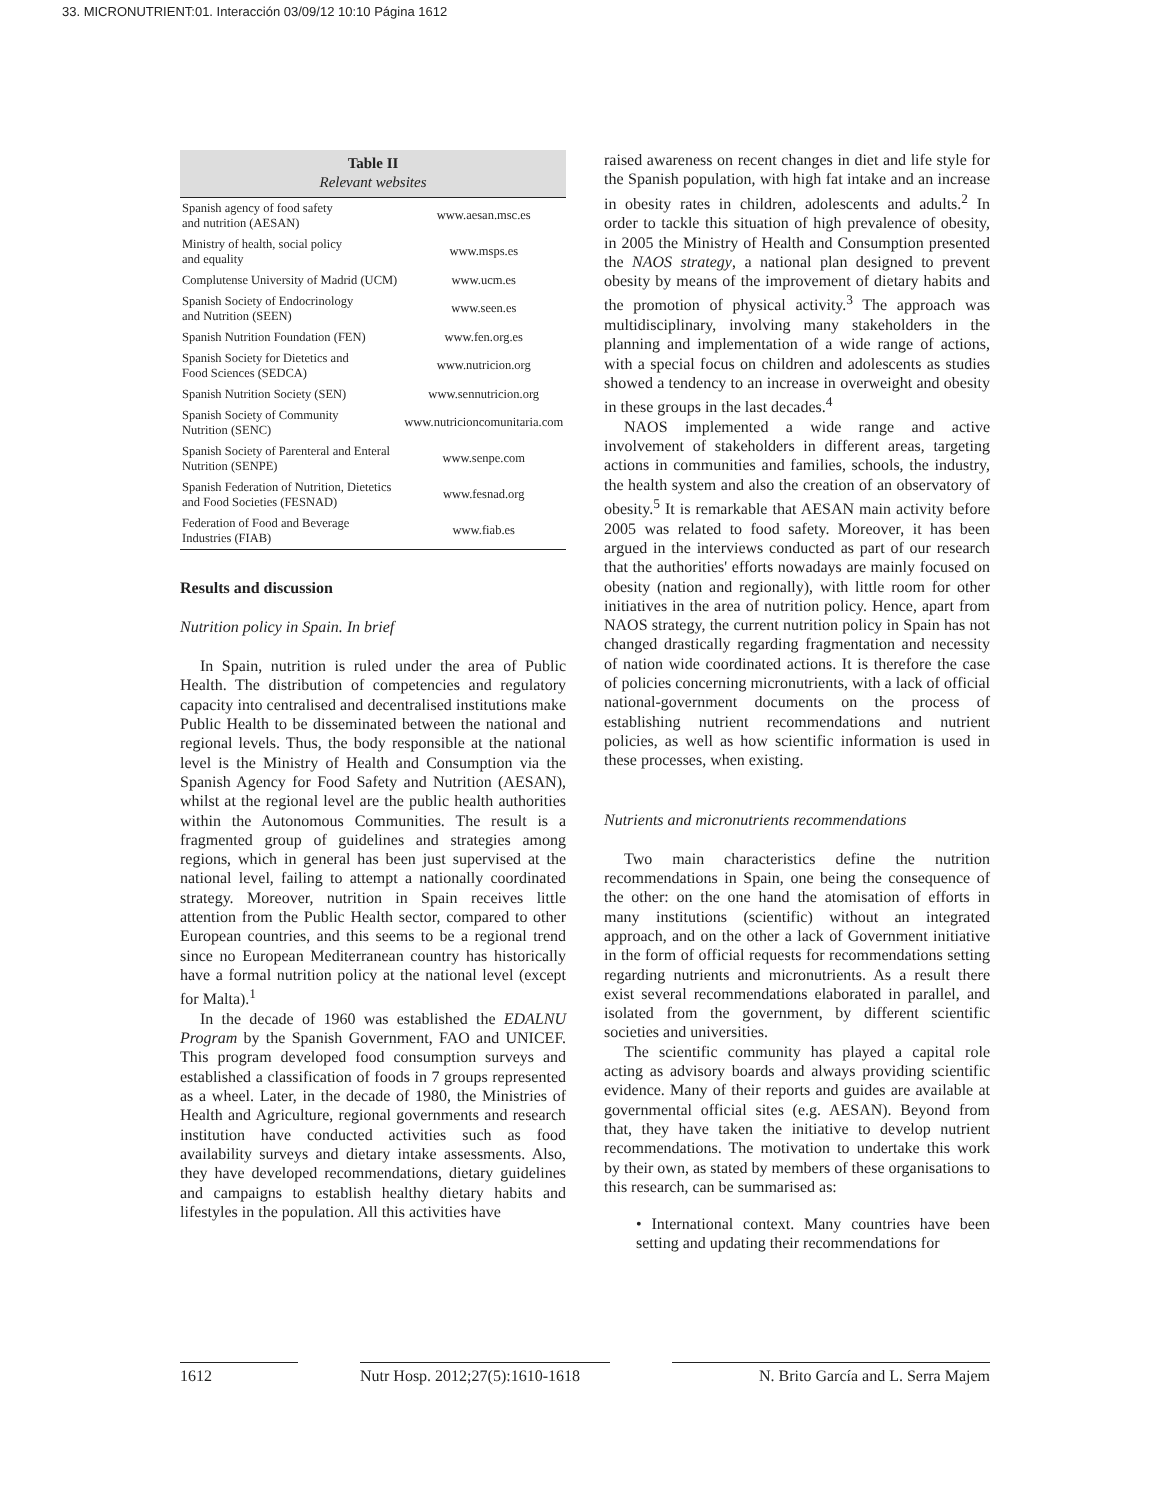33. MICRONUTRIENT:01. Interacción 03/09/12 10:10 Página 1612
Table II
Relevant websites
| Spanish agency of food safety and nutrition (AESAN) | www.aesan.msc.es |
| Ministry of health, social policy and equality | www.msps.es |
| Complutense University of Madrid (UCM) | www.ucm.es |
| Spanish Society of Endocrinology and Nutrition (SEEN) | www.seen.es |
| Spanish Nutrition Foundation (FEN) | www.fen.org.es |
| Spanish Society for Dietetics and Food Sciences (SEDCA) | www.nutricion.org |
| Spanish Nutrition Society (SEN) | www.sennutricion.org |
| Spanish Society of Community Nutrition (SENC) | www.nutricioncomunitaria.com |
| Spanish Society of Parenteral and Enteral Nutrition (SENPE) | www.senpe.com |
| Spanish Federation of Nutrition, Dietetics and Food Societies (FESNAD) | www.fesnad.org |
| Federation of Food and Beverage Industries (FIAB) | www.fiab.es |
Results and discussion
Nutrition policy in Spain. In brief
In Spain, nutrition is ruled under the area of Public Health. The distribution of competencies and regulatory capacity into centralised and decentralised institutions make Public Health to be disseminated between the national and regional levels. Thus, the body responsible at the national level is the Ministry of Health and Consumption via the Spanish Agency for Food Safety and Nutrition (AESAN), whilst at the regional level are the public health authorities within the Autonomous Communities. The result is a fragmented group of guidelines and strategies among regions, which in general has been just supervised at the national level, failing to attempt a nationally coordinated strategy. Moreover, nutrition in Spain receives little attention from the Public Health sector, compared to other European countries, and this seems to be a regional trend since no European Mediterranean country has historically have a formal nutrition policy at the national level (except for Malta).<sup>1</sup>
In the decade of 1960 was established the EDALNU Program by the Spanish Government, FAO and UNICEF. This program developed food consumption surveys and established a classification of foods in 7 groups represented as a wheel. Later, in the decade of 1980, the Ministries of Health and Agriculture, regional governments and research institution have conducted activities such as food availability surveys and dietary intake assessments. Also, they have developed recommendations, dietary guidelines and campaigns to establish healthy dietary habits and lifestyles in the population. All this activities have
raised awareness on recent changes in diet and life style for the Spanish population, with high fat intake and an increase in obesity rates in children, adolescents and adults.<sup>2</sup> In order to tackle this situation of high prevalence of obesity, in 2005 the Ministry of Health and Consumption presented the NAOS strategy, a national plan designed to prevent obesity by means of the improvement of dietary habits and the promotion of physical activity.<sup>3</sup> The approach was multidisciplinary, involving many stakeholders in the planning and implementation of a wide range of actions, with a special focus on children and adolescents as studies showed a tendency to an increase in overweight and obesity in these groups in the last decades.<sup>4</sup>
NAOS implemented a wide range and active involvement of stakeholders in different areas, targeting actions in communities and families, schools, the industry, the health system and also the creation of an observatory of obesity.<sup>5</sup> It is remarkable that AESAN main activity before 2005 was related to food safety. Moreover, it has been argued in the interviews conducted as part of our research that the authorities' efforts nowadays are mainly focused on obesity (nation and regionally), with little room for other initiatives in the area of nutrition policy. Hence, apart from NAOS strategy, the current nutrition policy in Spain has not changed drastically regarding fragmentation and necessity of nation wide coordinated actions. It is therefore the case of policies concerning micronutrients, with a lack of official national-government documents on the process of establishing nutrient recommendations and nutrient policies, as well as how scientific information is used in these processes, when existing.
Nutrients and micronutrients recommendations
Two main characteristics define the nutrition recommendations in Spain, one being the consequence of the other: on the one hand the atomisation of efforts in many institutions (scientific) without an integrated approach, and on the other a lack of Government initiative in the form of official requests for recommendations setting regarding nutrients and micronutrients. As a result there exist several recommendations elaborated in parallel, and isolated from the government, by different scientific societies and universities.
The scientific community has played a capital role acting as advisory boards and always providing scientific evidence. Many of their reports and guides are available at governmental official sites (e.g. AESAN). Beyond from that, they have taken the initiative to develop nutrient recommendations. The motivation to undertake this work by their own, as stated by members of these organisations to this research, can be summarised as:
• International context. Many countries have been setting and updating their recommendations for
1612 Nutr Hosp. 2012;27(5):1610-1618 N. Brito García and L. Serra Majem